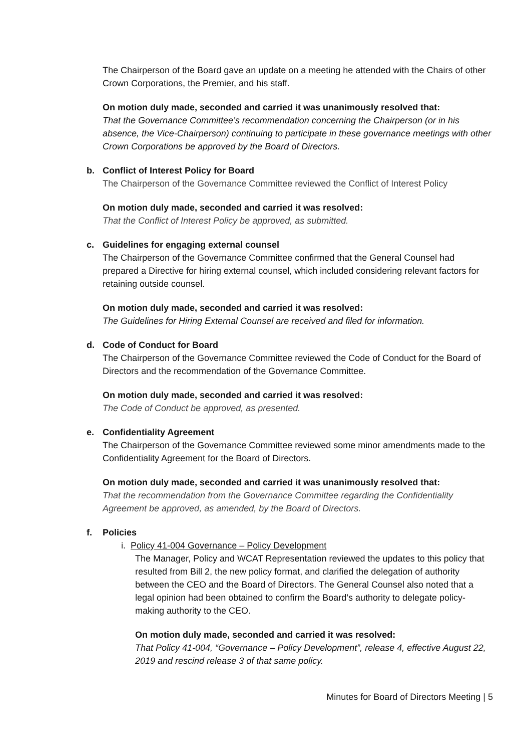The Chairperson of the Board gave an update on a meeting he attended with the Chairs of other Crown Corporations, the Premier, and his staff.
On motion duly made, seconded and carried it was unanimously resolved that:
That the Governance Committee’s recommendation concerning the Chairperson (or in his absence, the Vice-Chairperson) continuing to participate in these governance meetings with other Crown Corporations be approved by the Board of Directors.
b. Conflict of Interest Policy for Board
The Chairperson of the Governance Committee reviewed the Conflict of Interest Policy
On motion duly made, seconded and carried it was resolved:
That the Conflict of Interest Policy be approved, as submitted.
c. Guidelines for engaging external counsel
The Chairperson of the Governance Committee confirmed that the General Counsel had prepared a Directive for hiring external counsel, which included considering relevant factors for retaining outside counsel.
On motion duly made, seconded and carried it was resolved:
The Guidelines for Hiring External Counsel are received and filed for information.
d. Code of Conduct for Board
The Chairperson of the Governance Committee reviewed the Code of Conduct for the Board of Directors and the recommendation of the Governance Committee.
On motion duly made, seconded and carried it was resolved:
The Code of Conduct be approved, as presented.
e. Confidentiality Agreement
The Chairperson of the Governance Committee reviewed some minor amendments made to the Confidentiality Agreement for the Board of Directors.
On motion duly made, seconded and carried it was unanimously resolved that:
That the recommendation from the Governance Committee regarding the Confidentiality Agreement be approved, as amended, by the Board of Directors.
f. Policies
i. Policy 41-004 Governance – Policy Development
The Manager, Policy and WCAT Representation reviewed the updates to this policy that resulted from Bill 2, the new policy format, and clarified the delegation of authority between the CEO and the Board of Directors. The General Counsel also noted that a legal opinion had been obtained to confirm the Board’s authority to delegate policy-making authority to the CEO.
On motion duly made, seconded and carried it was resolved:
That Policy 41-004, “Governance – Policy Development”, release 4, effective August 22, 2019 and rescind release 3 of that same policy.
Minutes for Board of Directors Meeting | 5